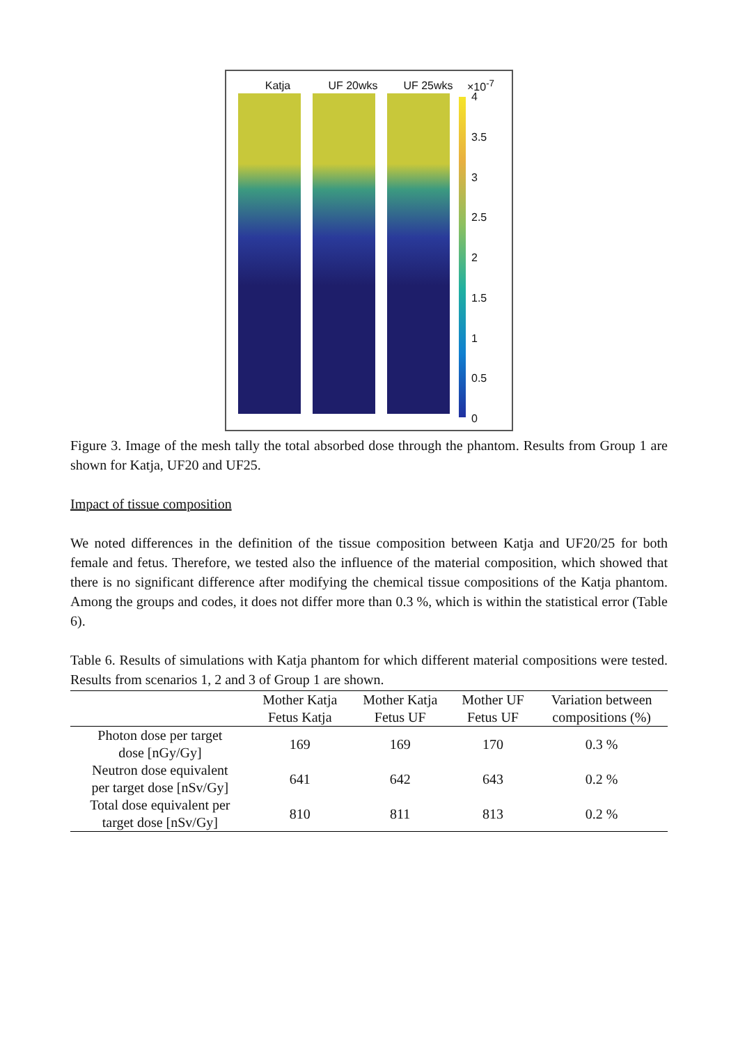Katja UF 20wks UF 25wks
×10<sup>-7</sup>
4
3.5
3
2.5
2
1.5
1
0.5
0
Figure 3. Image of the mesh tally the total absorbed dose through the phantom. Results from Group 1 are shown for Katja, UF20 and UF25.
Impact of tissue composition
We noted differences in the definition of the tissue composition between Katja and UF20/25 for both female and fetus. Therefore, we tested also the influence of the material composition, which showed that there is no significant difference after modifying the chemical tissue compositions of the Katja phantom. Among the groups and codes, it does not differ more than 0.3 %, which is within the statistical error (Table 6).
Table 6. Results of simulations with Katja phantom for which different material compositions were tested. Results from scenarios 1, 2 and 3 of Group 1 are shown.
| | Mother Katja Fetus Katja | Mother Katja Fetus UF | Mother UF Fetus UF | Variation between compositions (%) |
| --- | --- | --- | --- | --- |
| Photon dose per target dose [nGy/Gy] | 169 | 169 | 170 | 0.3 % |
| Neutron dose equivalent per target dose [nSv/Gy] | 641 | 642 | 643 | 0.2 % |
| Total dose equivalent per target dose [nSv/Gy] | 810 | 811 | 813 | 0.2 % |